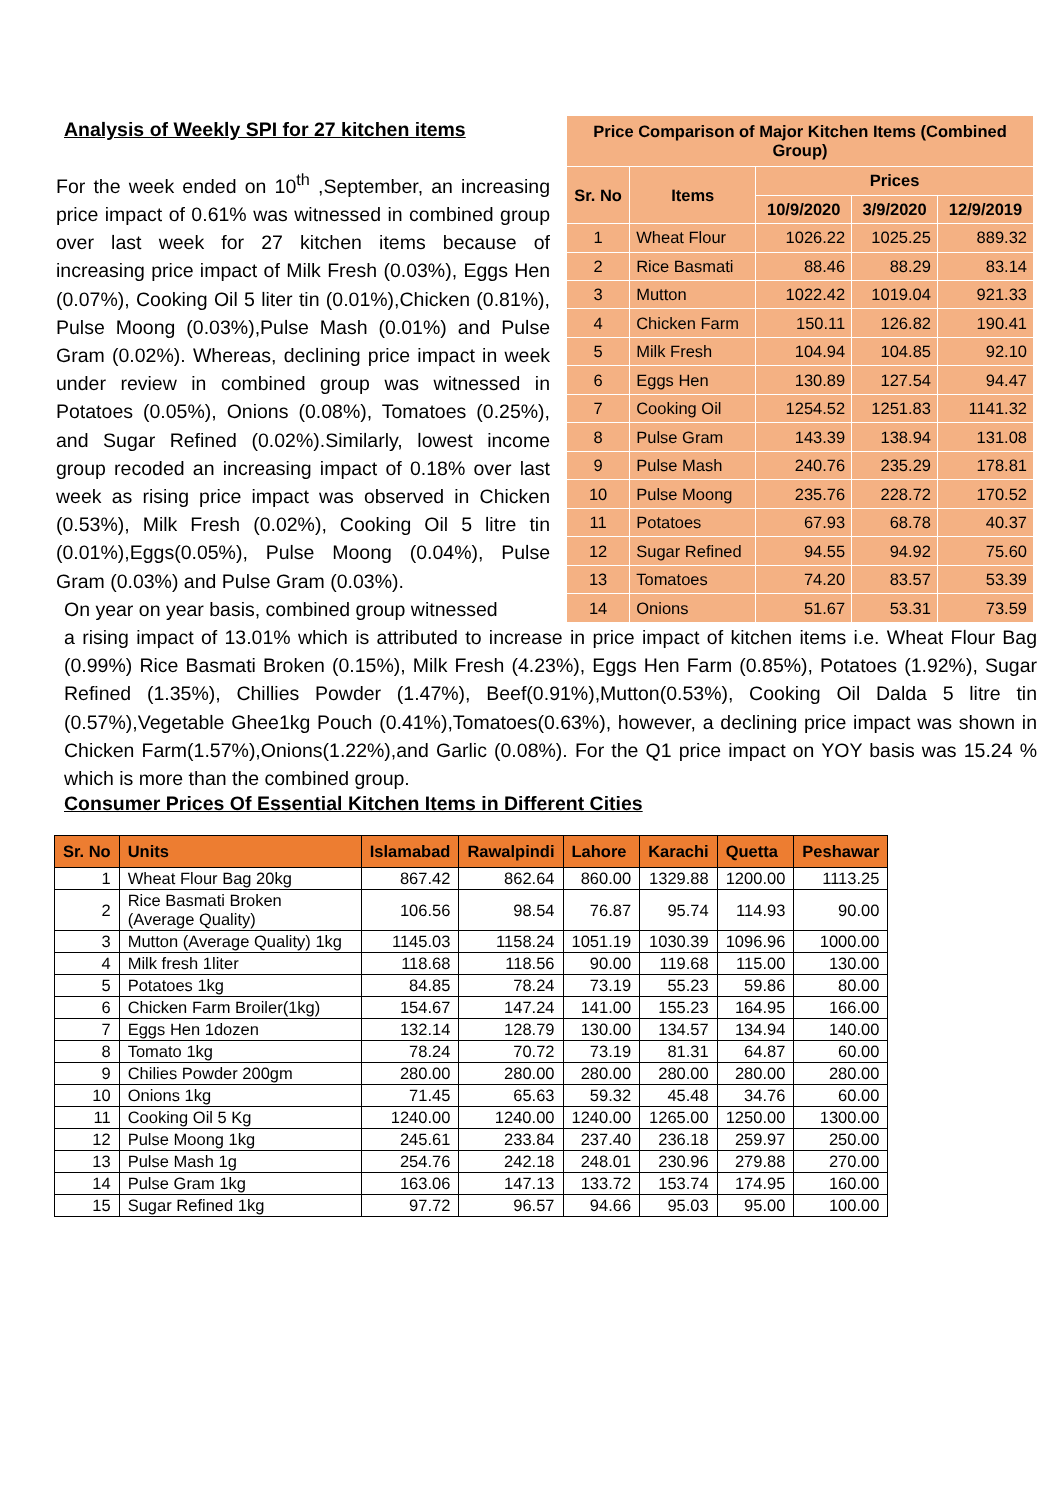Analysis of Weekly SPI for 27 kitchen items
For the week ended on 10<sup>th</sup> ,September, an increasing price impact of 0.61% was witnessed in combined group over last week for 27 kitchen items because of increasing price impact of Milk Fresh (0.03%), Eggs Hen (0.07%), Cooking Oil 5 liter tin (0.01%),Chicken (0.81%), Pulse Moong (0.03%),Pulse Mash (0.01%) and Pulse Gram (0.02%). Whereas, declining price impact in week under review in combined group was witnessed in Potatoes (0.05%), Onions (0.08%), Tomatoes (0.25%), and Sugar Refined (0.02%).Similarly, lowest income group recoded an increasing impact of 0.18% over last week as rising price impact was observed in Chicken (0.53%), Milk Fresh (0.02%), Cooking Oil 5 litre tin (0.01%),Eggs(0.05%), Pulse Moong (0.04%), Pulse Gram (0.03%) and Pulse Gram (0.03%).
On year on year basis, combined group witnessed
| Price Comparison of Major Kitchen Items (Combined Group) | | | | |
| --- | --- | --- | --- | --- |
| Sr. No | Items | Prices | | |
| | | 10/9/2020 | 3/9/2020 | 12/9/2019 |
| 1 | Wheat Flour | 1026.22 | 1025.25 | 889.32 |
| 2 | Rice Basmati | 88.46 | 88.29 | 83.14 |
| 3 | Mutton | 1022.42 | 1019.04 | 921.33 |
| 4 | Chicken Farm | 150.11 | 126.82 | 190.41 |
| 5 | Milk Fresh | 104.94 | 104.85 | 92.10 |
| 6 | Eggs Hen | 130.89 | 127.54 | 94.47 |
| 7 | Cooking Oil | 1254.52 | 1251.83 | 1141.32 |
| 8 | Pulse Gram | 143.39 | 138.94 | 131.08 |
| 9 | Pulse Mash | 240.76 | 235.29 | 178.81 |
| 10 | Pulse Moong | 235.76 | 228.72 | 170.52 |
| 11 | Potatoes | 67.93 | 68.78 | 40.37 |
| 12 | Sugar Refined | 94.55 | 94.92 | 75.60 |
| 13 | Tomatoes | 74.20 | 83.57 | 53.39 |
| 14 | Onions | 51.67 | 53.31 | 73.59 |
a rising impact of 13.01% which is attributed to increase in price impact of kitchen items i.e. Wheat Flour Bag (0.99%) Rice Basmati Broken (0.15%), Milk Fresh (4.23%), Eggs Hen Farm (0.85%), Potatoes (1.92%), Sugar Refined (1.35%), Chillies Powder (1.47%), Beef(0.91%),Mutton(0.53%), Cooking Oil Dalda 5 litre tin (0.57%),Vegetable Ghee1kg Pouch (0.41%),Tomatoes(0.63%), however, a declining price impact was shown in Chicken Farm(1.57%),Onions(1.22%),and Garlic (0.08%). For the Q1 price impact on YOY basis was 15.24 % which is more than the combined group.
Consumer Prices Of Essential Kitchen Items in Different Cities
| Sr. No | Units | Islamabad | Rawalpindi | Lahore | Karachi | Quetta | Peshawar |
| --- | --- | --- | --- | --- | --- | --- | --- |
| 1 | Wheat Flour Bag 20kg | 867.42 | 862.64 | 860.00 | 1329.88 | 1200.00 | 1113.25 |
| 2 | Rice Basmati Broken (Average Quality) | 106.56 | 98.54 | 76.87 | 95.74 | 114.93 | 90.00 |
| 3 | Mutton (Average Quality) 1kg | 1145.03 | 1158.24 | 1051.19 | 1030.39 | 1096.96 | 1000.00 |
| 4 | Milk fresh 1liter | 118.68 | 118.56 | 90.00 | 119.68 | 115.00 | 130.00 |
| 5 | Potatoes 1kg | 84.85 | 78.24 | 73.19 | 55.23 | 59.86 | 80.00 |
| 6 | Chicken Farm Broiler(1kg) | 154.67 | 147.24 | 141.00 | 155.23 | 164.95 | 166.00 |
| 7 | Eggs Hen 1dozen | 132.14 | 128.79 | 130.00 | 134.57 | 134.94 | 140.00 |
| 8 | Tomato 1kg | 78.24 | 70.72 | 73.19 | 81.31 | 64.87 | 60.00 |
| 9 | Chilies Powder 200gm | 280.00 | 280.00 | 280.00 | 280.00 | 280.00 | 280.00 |
| 10 | Onions 1kg | 71.45 | 65.63 | 59.32 | 45.48 | 34.76 | 60.00 |
| 11 | Cooking Oil 5 Kg | 1240.00 | 1240.00 | 1240.00 | 1265.00 | 1250.00 | 1300.00 |
| 12 | Pulse Moong 1kg | 245.61 | 233.84 | 237.40 | 236.18 | 259.97 | 250.00 |
| 13 | Pulse Mash 1g | 254.76 | 242.18 | 248.01 | 230.96 | 279.88 | 270.00 |
| 14 | Pulse Gram 1kg | 163.06 | 147.13 | 133.72 | 153.74 | 174.95 | 160.00 |
| 15 | Sugar Refined 1kg | 97.72 | 96.57 | 94.66 | 95.03 | 95.00 | 100.00 |